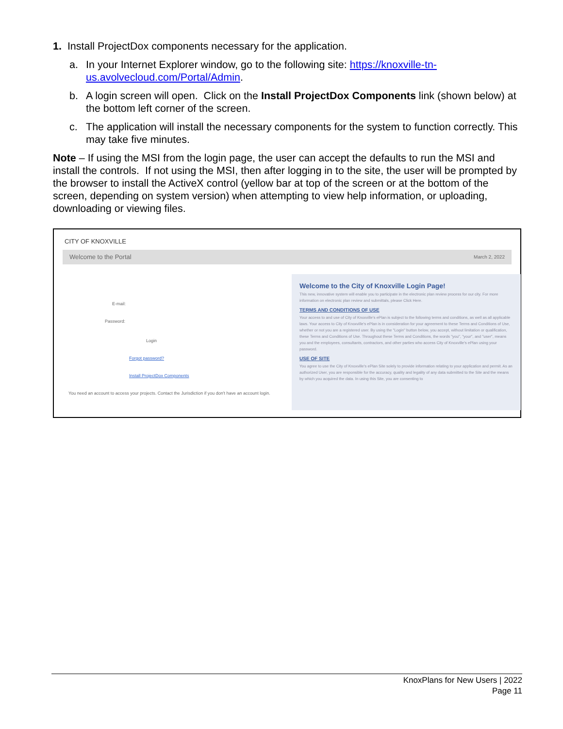1. Install ProjectDox components necessary for the application.
a. In your Internet Explorer window, go to the following site: https://knoxville-tn-us.avolvecloud.com/Portal/Admin.
b. A login screen will open. Click on the Install ProjectDox Components link (shown below) at the bottom left corner of the screen.
c. The application will install the necessary components for the system to function correctly. This may take five minutes.
Note – If using the MSI from the login page, the user can accept the defaults to run the MSI and install the controls. If not using the MSI, then after logging in to the site, the user will be prompted by the browser to install the ActiveX control (yellow bar at top of the screen or at the bottom of the screen, depending on system version) when attempting to view help information, or uploading, downloading or viewing files.
CITY OF KNOXVILLE
Welcome to the Portal March 2, 2022
E-mail:
Password:
Login
Forgot password?
Install ProjectDox Components
You need an account to access your projects. Contact the Jurisdiction if you don't have an account login.
Welcome to the City of Knoxville Login Page!
This new, innovative system will enable you to participate in the electronic plan review process for our city. For more information on electronic plan review and submittals, please Click Here.
TERMS AND CONDITIONS OF USE
Your access to and use of City of Knoxville's ePlan is subject to the following terms and conditions, as well as all applicable laws. Your access to City of Knoxville's ePlan is in consideration for your agreement to these Terms and Conditions of Use, whether or not you are a registered user. By using the "Login" button below, you accept, without limitation or qualification, these Terms and Conditions of Use. Throughout these Terms and Conditions, the words "you", "your", and "user", means you and the employees, consultants, contractors, and other parties who access City of Knoxville's ePlan using your password.
USE OF SITE
You agree to use the City of Knoxville's ePlan Site solely to provide information relating to your application and permit. As an authorized User, you are responsible for the accuracy, quality and legality of any data submitted to the Site and the means by which you acquired the data. In using this Site, you are consenting to
KnoxPlans for New Users | 2022
Page 11